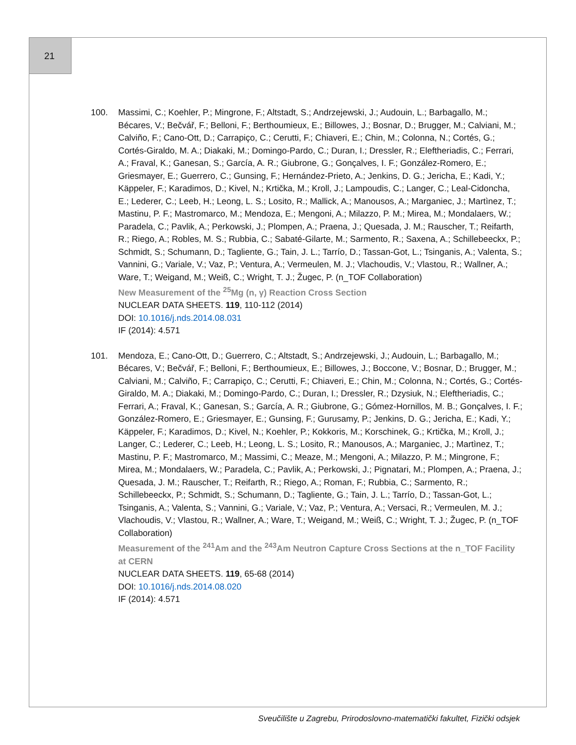21
100. Massimi, C.; Koehler, P.; Mingrone, F.; Altstadt, S.; Andrzejewski, J.; Audouin, L.; Barbagallo, M.; Bécares, V.; Bečvář, F.; Belloni, F.; Berthoumieux, E.; Billowes, J.; Bosnar, D.; Brugger, M.; Calviani, M.; Calviño, F.; Cano-Ott, D.; Carrapiço, C.; Cerutti, F.; Chiaveri, E.; Chin, M.; Colonna, N.; Cortés, G.; Cortés-Giraldo, M. A.; Diakaki, M.; Domingo-Pardo, C.; Duran, I.; Dressler, R.; Eleftheriadis, C.; Ferrari, A.; Fraval, K.; Ganesan, S.; García, A. R.; Giubrone, G.; Gonçalves, I. F.; González-Romero, E.; Griesmayer, E.; Guerrero, C.; Gunsing, F.; Hernández-Prieto, A.; Jenkins, D. G.; Jericha, E.; Kadi, Y.; Käppeler, F.; Karadimos, D.; Kivel, N.; Krtička, M.; Kroll, J.; Lampoudis, C.; Langer, C.; Leal-Cidoncha, E.; Lederer, C.; Leeb, H.; Leong, L. S.; Losito, R.; Mallick, A.; Manousos, A.; Marganiec, J.; Martìnez, T.; Mastinu, P. F.; Mastromarco, M.; Mendoza, E.; Mengoni, A.; Milazzo, P. M.; Mirea, M.; Mondalaers, W.; Paradela, C.; Pavlik, A.; Perkowski, J.; Plompen, A.; Praena, J.; Quesada, J. M.; Rauscher, T.; Reifarth, R.; Riego, A.; Robles, M. S.; Rubbia, C.; Sabaté-Gilarte, M.; Sarmento, R.; Saxena, A.; Schillebeeckx, P.; Schmidt, S.; Schumann, D.; Tagliente, G.; Tain, J. L.; Tarrío, D.; Tassan-Got, L.; Tsinganis, A.; Valenta, S.; Vannini, G.; Variale, V.; Vaz, P.; Ventura, A.; Vermeulen, M. J.; Vlachoudis, V.; Vlastou, R.; Wallner, A.; Ware, T.; Weigand, M.; Weiß, C.; Wright, T. J.; Žugec, P. (n_TOF Collaboration)
New Measurement of the <sup>25</sup>Mg (n, γ) Reaction Cross Section
NUCLEAR DATA SHEETS. 119, 110-112 (2014)
DOI: 10.1016/j.nds.2014.08.031
IF (2014): 4.571
101. Mendoza, E.; Cano-Ott, D.; Guerrero, C.; Altstadt, S.; Andrzejewski, J.; Audouin, L.; Barbagallo, M.; Bécares, V.; Bečvář, F.; Belloni, F.; Berthoumieux, E.; Billowes, J.; Boccone, V.; Bosnar, D.; Brugger, M.; Calviani, M.; Calviño, F.; Carrapiço, C.; Cerutti, F.; Chiaveri, E.; Chin, M.; Colonna, N.; Cortés, G.; Cortés-Giraldo, M. A.; Diakaki, M.; Domingo-Pardo, C.; Duran, I.; Dressler, R.; Dzysiuk, N.; Eleftheriadis, C.; Ferrari, A.; Fraval, K.; Ganesan, S.; García, A. R.; Giubrone, G.; Gómez-Hornillos, M. B.; Gonçalves, I. F.; González-Romero, E.; Griesmayer, E.; Gunsing, F.; Gurusamy, P.; Jenkins, D. G.; Jericha, E.; Kadi, Y.; Käppeler, F.; Karadimos, D.; Kivel, N.; Koehler, P.; Kokkoris, M.; Korschinek, G.; Krtička, M.; Kroll, J.; Langer, C.; Lederer, C.; Leeb, H.; Leong, L. S.; Losito, R.; Manousos, A.; Marganiec, J.; Martìnez, T.; Mastinu, P. F.; Mastromarco, M.; Massimi, C.; Meaze, M.; Mengoni, A.; Milazzo, P. M.; Mingrone, F.; Mirea, M.; Mondalaers, W.; Paradela, C.; Pavlik, A.; Perkowski, J.; Pignatari, M.; Plompen, A.; Praena, J.; Quesada, J. M.; Rauscher, T.; Reifarth, R.; Riego, A.; Roman, F.; Rubbia, C.; Sarmento, R.; Schillebeeckx, P.; Schmidt, S.; Schumann, D.; Tagliente, G.; Tain, J. L.; Tarrío, D.; Tassan-Got, L.; Tsinganis, A.; Valenta, S.; Vannini, G.; Variale, V.; Vaz, P.; Ventura, A.; Versaci, R.; Vermeulen, M. J.; Vlachoudis, V.; Vlastou, R.; Wallner, A.; Ware, T.; Weigand, M.; Weiß, C.; Wright, T. J.; Žugec, P. (n_TOF Collaboration)
Measurement of the <sup>241</sup>Am and the <sup>243</sup>Am Neutron Capture Cross Sections at the n_TOF Facility at CERN
NUCLEAR DATA SHEETS. 119, 65-68 (2014)
DOI: 10.1016/j.nds.2014.08.020
IF (2014): 4.571
Sveučilište u Zagrebu, Prirodoslovno-matematički fakultet, Fizički odsjek